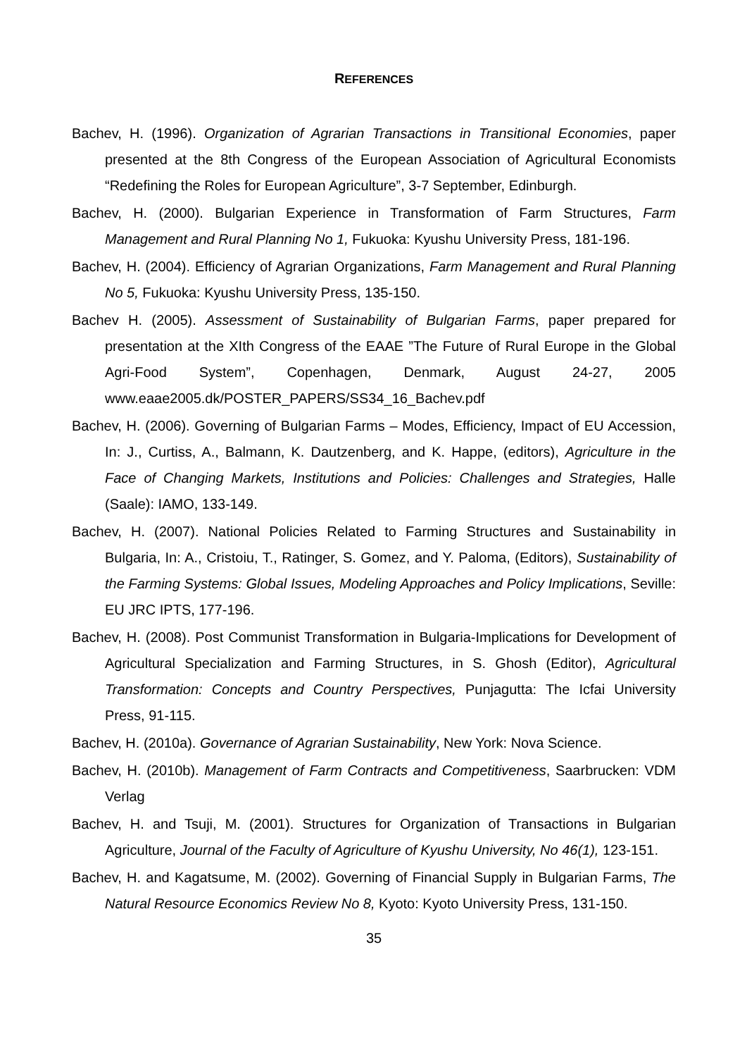REFERENCES
Bachev, H. (1996). Organization of Agrarian Transactions in Transitional Economies, paper presented at the 8th Congress of the European Association of Agricultural Economists “Redefining the Roles for European Agriculture”, 3-7 September, Edinburgh.
Bachev, H. (2000). Bulgarian Experience in Transformation of Farm Structures, Farm Management and Rural Planning No 1, Fukuoka: Kyushu University Press, 181-196.
Bachev, H. (2004). Efficiency of Agrarian Organizations, Farm Management and Rural Planning No 5, Fukuoka: Kyushu University Press, 135-150.
Bachev H. (2005). Assessment of Sustainability of Bulgarian Farms, paper prepared for presentation at the XIth Congress of the EAAE ”The Future of Rural Europe in the Global Agri-Food System”, Copenhagen, Denmark, August 24-27, 2005 www.eaae2005.dk/POSTER_PAPERS/SS34_16_Bachev.pdf
Bachev, H. (2006). Governing of Bulgarian Farms – Modes, Efficiency, Impact of EU Accession, In: J., Curtiss, A., Balmann, K. Dautzenberg, and K. Happe, (editors), Agriculture in the Face of Changing Markets, Institutions and Policies: Challenges and Strategies, Halle (Saale): IAMO, 133-149.
Bachev, H. (2007). National Policies Related to Farming Structures and Sustainability in Bulgaria, In: A., Cristoiu, T., Ratinger, S. Gomez, and Y. Paloma, (Editors), Sustainability of the Farming Systems: Global Issues, Modeling Approaches and Policy Implications, Seville: EU JRC IPTS, 177-196.
Bachev, H. (2008). Post Communist Transformation in Bulgaria-Implications for Development of Agricultural Specialization and Farming Structures, in S. Ghosh (Editor), Agricultural Transformation: Concepts and Country Perspectives, Punjagutta: The Icfai University Press, 91-115.
Bachev, H. (2010a). Governance of Agrarian Sustainability, New York: Nova Science.
Bachev, H. (2010b). Management of Farm Contracts and Competitiveness, Saarbrucken: VDM Verlag
Bachev, H. and Tsuji, M. (2001). Structures for Organization of Transactions in Bulgarian Agriculture, Journal of the Faculty of Agriculture of Kyushu University, No 46(1), 123-151.
Bachev, H. and Kagatsume, M. (2002). Governing of Financial Supply in Bulgarian Farms, The Natural Resource Economics Review No 8, Kyoto: Kyoto University Press, 131-150.
35